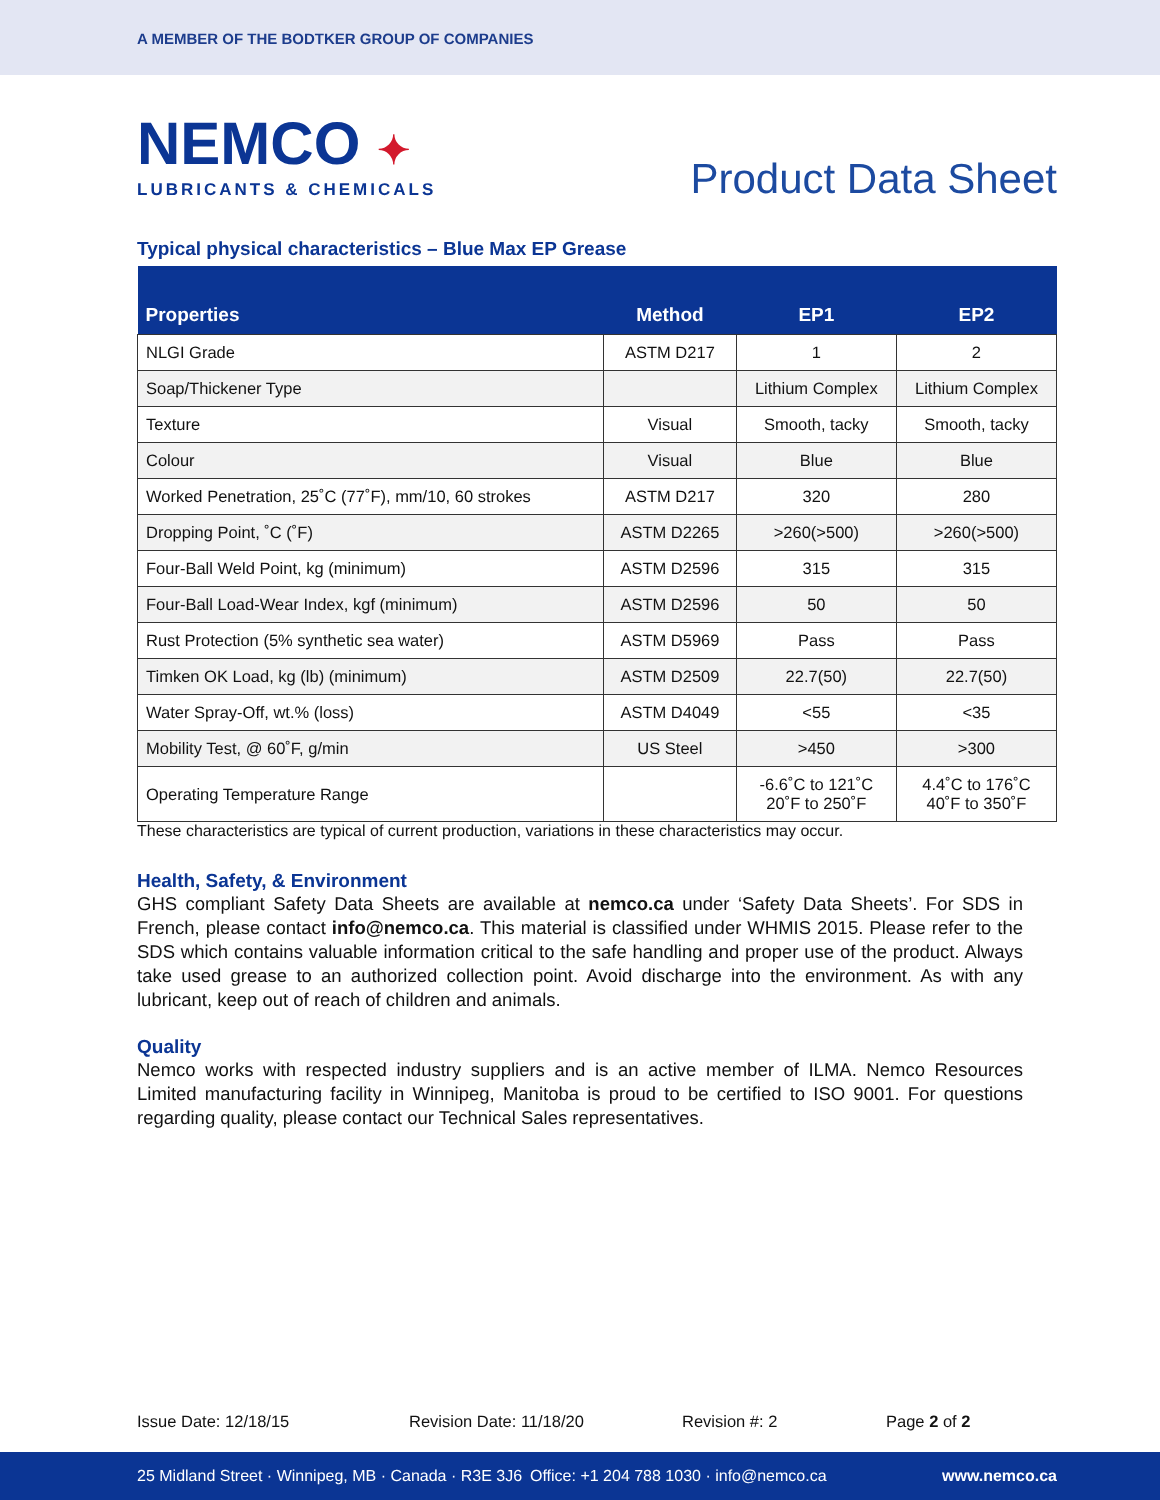A MEMBER OF THE BODTKER GROUP OF COMPANIES
NEMCO ✦
LUBRICANTS & CHEMICALS
Product Data Sheet
Typical physical characteristics – Blue Max EP Grease
| Properties | Method | EP1 | EP2 |
| --- | --- | --- | --- |
| NLGI Grade | ASTM D217 | 1 | 2 |
| Soap/Thickener Type | | Lithium Complex | Lithium Complex |
| Texture | Visual | Smooth, tacky | Smooth, tacky |
| Colour | Visual | Blue | Blue |
| Worked Penetration, 25˚C (77˚F), mm/10, 60 strokes | ASTM D217 | 320 | 280 |
| Dropping Point, ˚C (˚F) | ASTM D2265 | >260(>500) | >260(>500) |
| Four-Ball Weld Point, kg (minimum) | ASTM D2596 | 315 | 315 |
| Four-Ball Load-Wear Index, kgf (minimum) | ASTM D2596 | 50 | 50 |
| Rust Protection (5% synthetic sea water) | ASTM D5969 | Pass | Pass |
| Timken OK Load, kg (lb) (minimum) | ASTM D2509 | 22.7(50) | 22.7(50) |
| Water Spray-Off, wt.% (loss) | ASTM D4049 | <55 | <35 |
| Mobility Test, @ 60˚F, g/min | US Steel | >450 | >300 |
| Operating Temperature Range | | -6.6˚C to 121˚C 20˚F to 250˚F | 4.4˚C to 176˚C 40˚F to 350˚F |
These characteristics are typical of current production, variations in these characteristics may occur.
Health, Safety, & Environment
GHS compliant Safety Data Sheets are available at nemco.ca under ‘Safety Data Sheets’. For SDS in French, please contact info@nemco.ca. This material is classified under WHMIS 2015. Please refer to the SDS which contains valuable information critical to the safe handling and proper use of the product. Always take used grease to an authorized collection point. Avoid discharge into the environment. As with any lubricant, keep out of reach of children and animals.
Quality
Nemco works with respected industry suppliers and is an active member of ILMA. Nemco Resources Limited manufacturing facility in Winnipeg, Manitoba is proud to be certified to ISO 9001. For questions regarding quality, please contact our Technical Sales representatives.
Issue Date: 12/18/15 Revision Date: 11/18/20 Revision #: 2 Page 2 of 2
25 Midland Street · Winnipeg, MB · Canada · R3E 3J6 Office: +1 204 788 1030 · info@nemco.ca www.nemco.ca